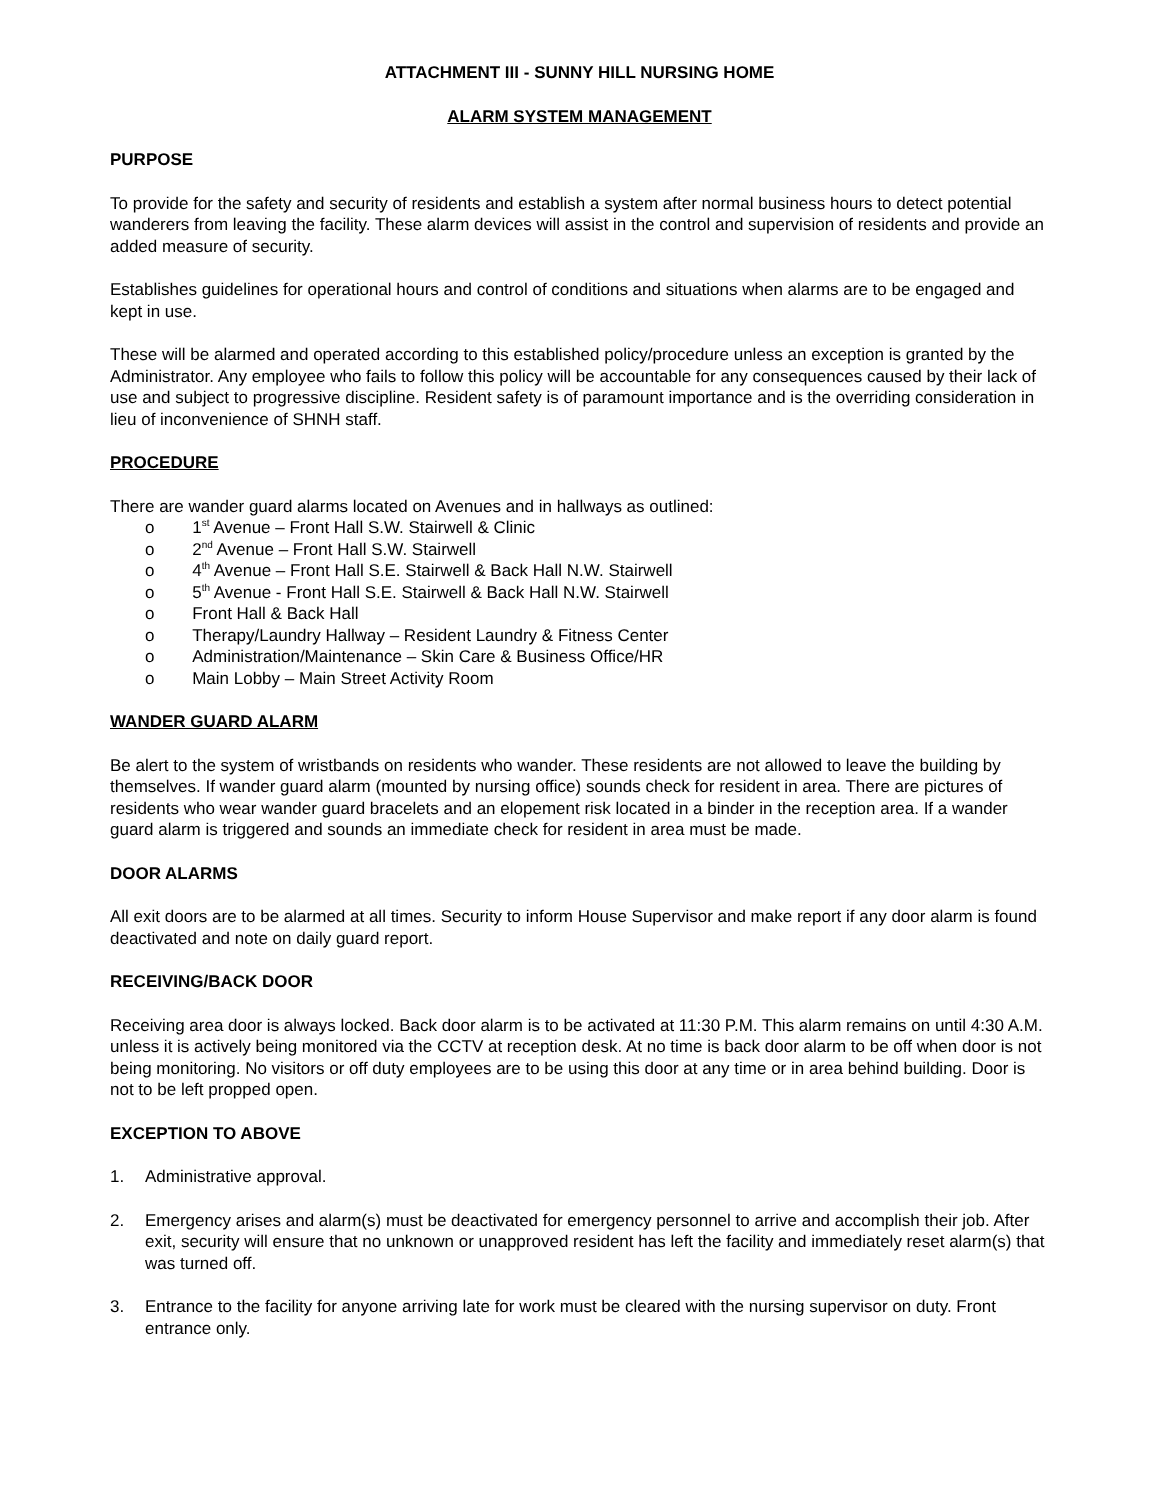ATTACHMENT III - SUNNY HILL NURSING HOME
ALARM SYSTEM MANAGEMENT
PURPOSE
To provide for the safety and security of residents and establish a system after normal business hours to detect potential wanderers from leaving the facility. These alarm devices will assist in the control and supervision of residents and provide an added measure of security.
Establishes guidelines for operational hours and control of conditions and situations when alarms are to be engaged and kept in use.
These will be alarmed and operated according to this established policy/procedure unless an exception is granted by the Administrator. Any employee who fails to follow this policy will be accountable for any consequences caused by their lack of use and subject to progressive discipline. Resident safety is of paramount importance and is the overriding consideration in lieu of inconvenience of SHNH staff.
PROCEDURE
There are wander guard alarms located on Avenues and in hallways as outlined:
o 1<sup>st</sup> Avenue – Front Hall S.W. Stairwell & Clinic
o 2<sup>nd</sup> Avenue – Front Hall S.W. Stairwell
o 4<sup>th</sup> Avenue – Front Hall S.E. Stairwell & Back Hall N.W. Stairwell
o 5<sup>th</sup> Avenue - Front Hall S.E. Stairwell & Back Hall N.W. Stairwell
o Front Hall & Back Hall
o Therapy/Laundry Hallway – Resident Laundry & Fitness Center
o Administration/Maintenance – Skin Care & Business Office/HR
o Main Lobby – Main Street Activity Room
WANDER GUARD ALARM
Be alert to the system of wristbands on residents who wander. These residents are not allowed to leave the building by themselves. If wander guard alarm (mounted by nursing office) sounds check for resident in area. There are pictures of residents who wear wander guard bracelets and an elopement risk located in a binder in the reception area. If a wander guard alarm is triggered and sounds an immediate check for resident in area must be made.
DOOR ALARMS
All exit doors are to be alarmed at all times. Security to inform House Supervisor and make report if any door alarm is found deactivated and note on daily guard report.
RECEIVING/BACK DOOR
Receiving area door is always locked. Back door alarm is to be activated at 11:30 P.M. This alarm remains on until 4:30 A.M. unless it is actively being monitored via the CCTV at reception desk. At no time is back door alarm to be off when door is not being monitoring. No visitors or off duty employees are to be using this door at any time or in area behind building. Door is not to be left propped open.
EXCEPTION TO ABOVE
1. Administrative approval.
2. Emergency arises and alarm(s) must be deactivated for emergency personnel to arrive and accomplish their job. After exit, security will ensure that no unknown or unapproved resident has left the facility and immediately reset alarm(s) that was turned off.
3. Entrance to the facility for anyone arriving late for work must be cleared with the nursing supervisor on duty. Front entrance only.